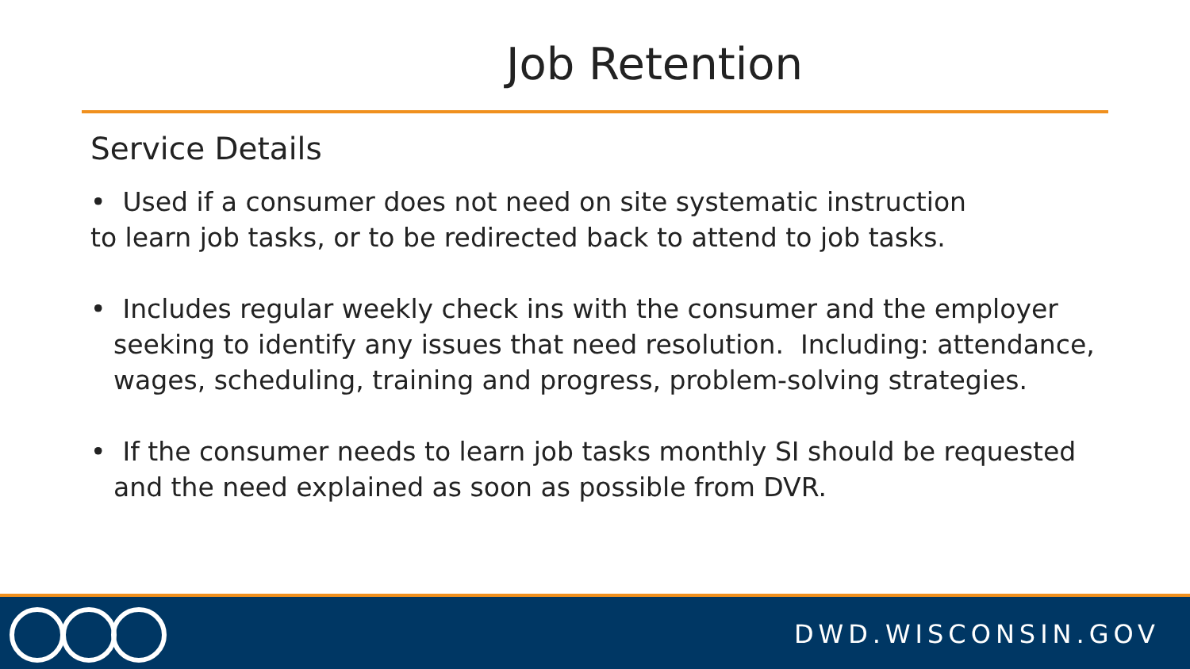Job Retention
Service Details
• Used if a consumer does not need on site systematic instruction
to learn job tasks, or to be redirected back to attend to job tasks.
• Includes regular weekly check ins with the consumer and the employer seeking to identify any issues that need resolution. Including: attendance, wages, scheduling, training and progress, problem-solving strategies.
• If the consumer needs to learn job tasks monthly SI should be requested and the need explained as soon as possible from DVR.
DWD.WISCONSIN.GOV